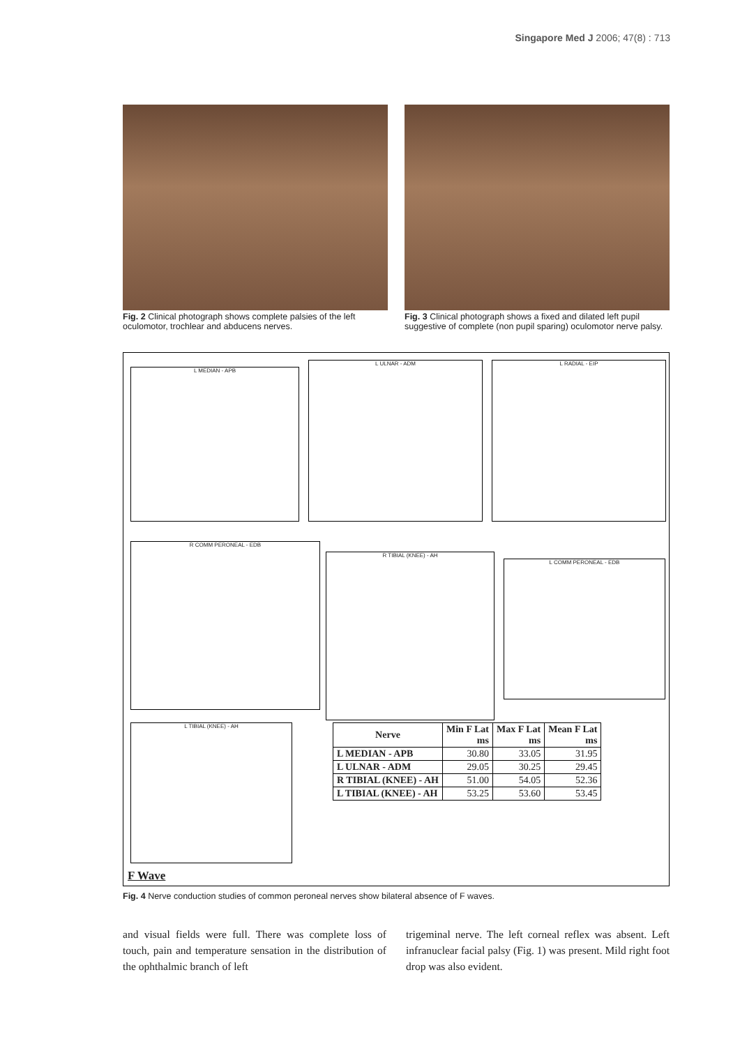Singapore Med J 2006; 47(8) : 713
Fig. 2 Clinical photograph shows complete palsies of the left oculomotor, trochlear and abducens nerves.
Fig. 3 Clinical photograph shows a fixed and dilated left pupil suggestive of complete (non pupil sparing) oculomotor nerve palsy.
L MEDIAN - APB
L ULNAR - ADM L RADIAL - EIP
R COMM PERONEAL - EDB
R TIBIAL (KNEE) - AH
L COMM PERONEAL - EDB
L TIBIAL (KNEE) - AH
| Nerve | Min F Lat ms | Max F Lat ms | Mean F Lat ms |
| --- | --- | --- | --- |
| L MEDIAN - APB | 30.80 | 33.05 | 31.95 |
| L ULNAR - ADM | 29.05 | 30.25 | 29.45 |
| R TIBIAL (KNEE) - AH | 51.00 | 54.05 | 52.36 |
| L TIBIAL (KNEE) - AH | 53.25 | 53.60 | 53.45 |
F Wave
Fig. 4 Nerve conduction studies of common peroneal nerves show bilateral absence of F waves.
and visual fields were full. There was complete loss of touch, pain and temperature sensation in the distribution of the ophthalmic branch of left
trigeminal nerve. The left corneal reflex was absent. Left infranuclear facial palsy (Fig. 1) was present. Mild right foot drop was also evident.